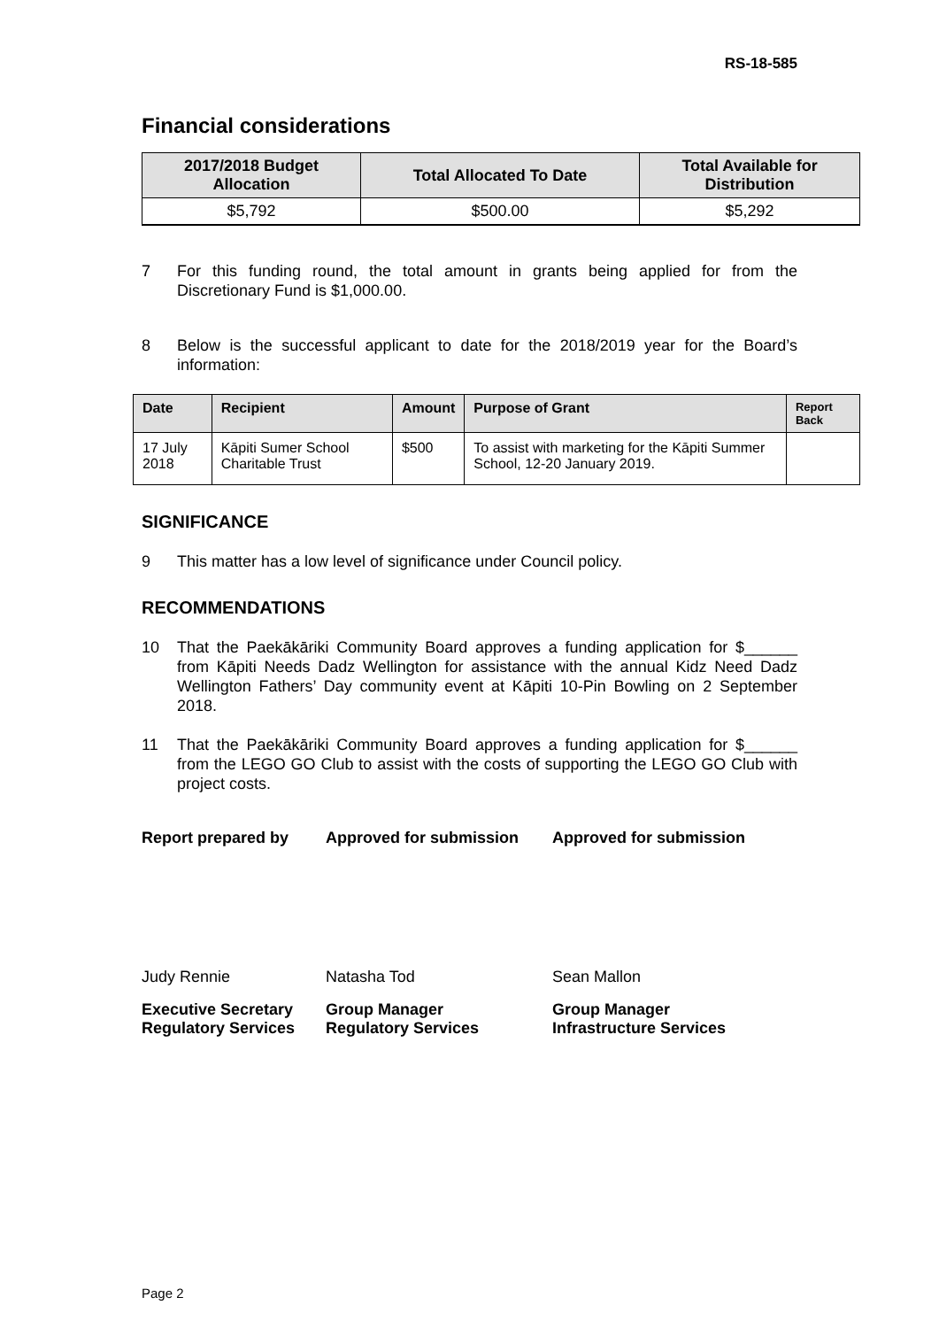RS-18-585
Financial considerations
| 2017/2018 Budget Allocation | Total Allocated To Date | Total Available for Distribution |
| --- | --- | --- |
| $5,792 | $500.00 | $5,292 |
7 For this funding round, the total amount in grants being applied for from the Discretionary Fund is $1,000.00.
8 Below is the successful applicant to date for the 2018/2019 year for the Board’s information:
| Date | Recipient | Amount | Purpose of Grant | Report Back |
| --- | --- | --- | --- | --- |
| 17 July 2018 | Kāpiti Sumer School Charitable Trust | $500 | To assist with marketing for the Kāpiti Summer School, 12-20 January 2019. | |
SIGNIFICANCE
9 This matter has a low level of significance under Council policy.
RECOMMENDATIONS
10 That the Paekākāriki Community Board approves a funding application for $______ from Kāpiti Needs Dadz Wellington for assistance with the annual Kidz Need Dadz Wellington Fathers’ Day community event at Kāpiti 10-Pin Bowling on 2 September 2018.
11 That the Paekākāriki Community Board approves a funding application for $______ from the LEGO GO Club to assist with the costs of supporting the LEGO GO Club with project costs.
Report prepared by Approved for submission Approved for submission
Judy Rennie Natasha Tod Sean Mallon
Executive Secretary
Regulatory Services
Group Manager
Regulatory Services
Group Manager
Infrastructure Services
Page 2